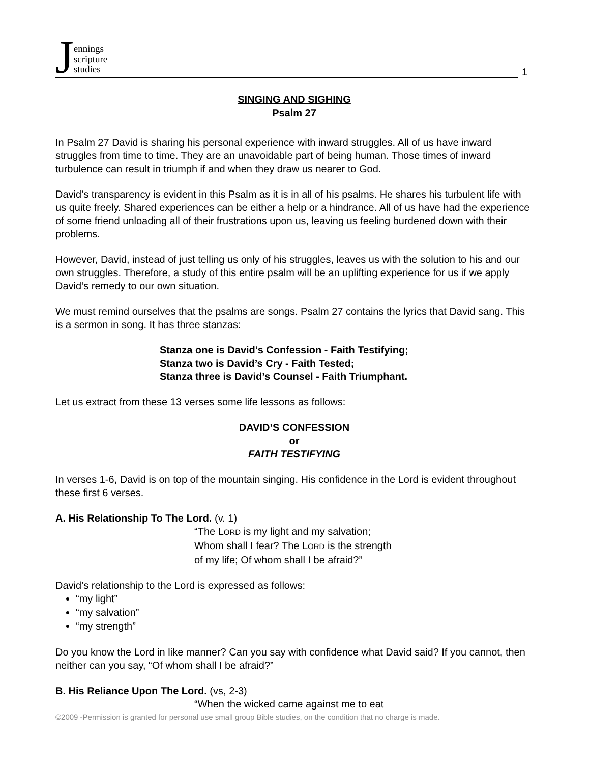Jennings
scripture
studies
1
SINGING AND SIGHING
Psalm 27
In Psalm 27 David is sharing his personal experience with inward struggles. All of us have inward struggles from time to time. They are an unavoidable part of being human. Those times of inward turbulence can result in triumph if and when they draw us nearer to God.
David’s transparency is evident in this Psalm as it is in all of his psalms. He shares his turbulent life with us quite freely. Shared experiences can be either a help or a hindrance. All of us have had the experience of some friend unloading all of their frustrations upon us, leaving us feeling burdened down with their problems.
However, David, instead of just telling us only of his struggles, leaves us with the solution to his and our own struggles. Therefore, a study of this entire psalm will be an uplifting experience for us if we apply David’s remedy to our own situation.
We must remind ourselves that the psalms are songs. Psalm 27 contains the lyrics that David sang. This is a sermon in song. It has three stanzas:
Stanza one is David’s Confession - Faith Testifying;
Stanza two is David’s Cry - Faith Tested;
Stanza three is David’s Counsel - Faith Triumphant.
Let us extract from these 13 verses some life lessons as follows:
DAVID’S CONFESSION
or
FAITH TESTIFYING
In verses 1-6, David is on top of the mountain singing. His confidence in the Lord is evident throughout these first 6 verses.
A. His Relationship To The Lord. (v. 1)
“The LORD is my light and my salvation;
Whom shall I fear? The LORD is the strength
of my life; Of whom shall I be afraid?”
David’s relationship to the Lord is expressed as follows:
“my light”
“my salvation”
“my strength”
Do you know the Lord in like manner? Can you say with confidence what David said? If you cannot, then neither can you say, “Of whom shall I be afraid?”
B. His Reliance Upon The Lord. (vs, 2-3)
“When the wicked came against me to eat
©2009 -Permission is granted for personal use small group Bible studies, on the condition that no charge is made.